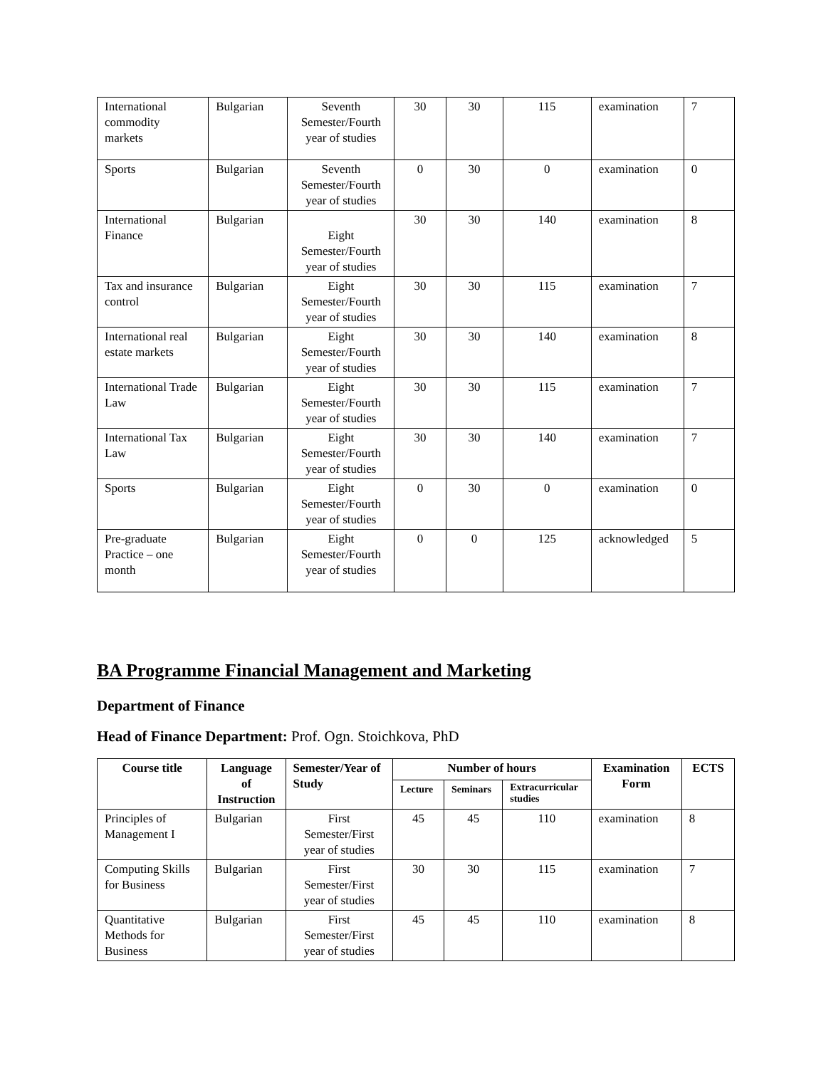| International commodity markets | Bulgarian | Seventh Semester/Fourth year of studies | 30 | 30 | 115 | examination | 7 |
| Sports | Bulgarian | Seventh Semester/Fourth year of studies | 0 | 30 | 0 | examination | 0 |
| International Finance | Bulgarian | Eight Semester/Fourth year of studies | 30 | 30 | 140 | examination | 8 |
| Tax and insurance control | Bulgarian | Eight Semester/Fourth year of studies | 30 | 30 | 115 | examination | 7 |
| International real estate markets | Bulgarian | Eight Semester/Fourth year of studies | 30 | 30 | 140 | examination | 8 |
| International Trade Law | Bulgarian | Eight Semester/Fourth year of studies | 30 | 30 | 115 | examination | 7 |
| International Tax Law | Bulgarian | Eight Semester/Fourth year of studies | 30 | 30 | 140 | examination | 7 |
| Sports | Bulgarian | Eight Semester/Fourth year of studies | 0 | 30 | 0 | examination | 0 |
| Pre-graduate Practice – one month | Bulgarian | Eight Semester/Fourth year of studies | 0 | 0 | 125 | acknowledged | 5 |
BA Programme Financial Management and Marketing
Department of Finance
Head of Finance Department: Prof. Ogn. Stoichkova, PhD
| Course title | Language of Instruction | Semester/Year of Study | Number of hours | | | Examination Form | ECTS |
| --- | --- | --- | --- | --- | --- | --- | --- |
| | | | Lecture | Seminars | Extracurricular studies | | |
| Principles of Management I | Bulgarian | First Semester/First year of studies | 45 | 45 | 110 | examination | 8 |
| Computing Skills for Business | Bulgarian | First Semester/First year of studies | 30 | 30 | 115 | examination | 7 |
| Quantitative Methods for Business | Bulgarian | First Semester/First year of studies | 45 | 45 | 110 | examination | 8 |